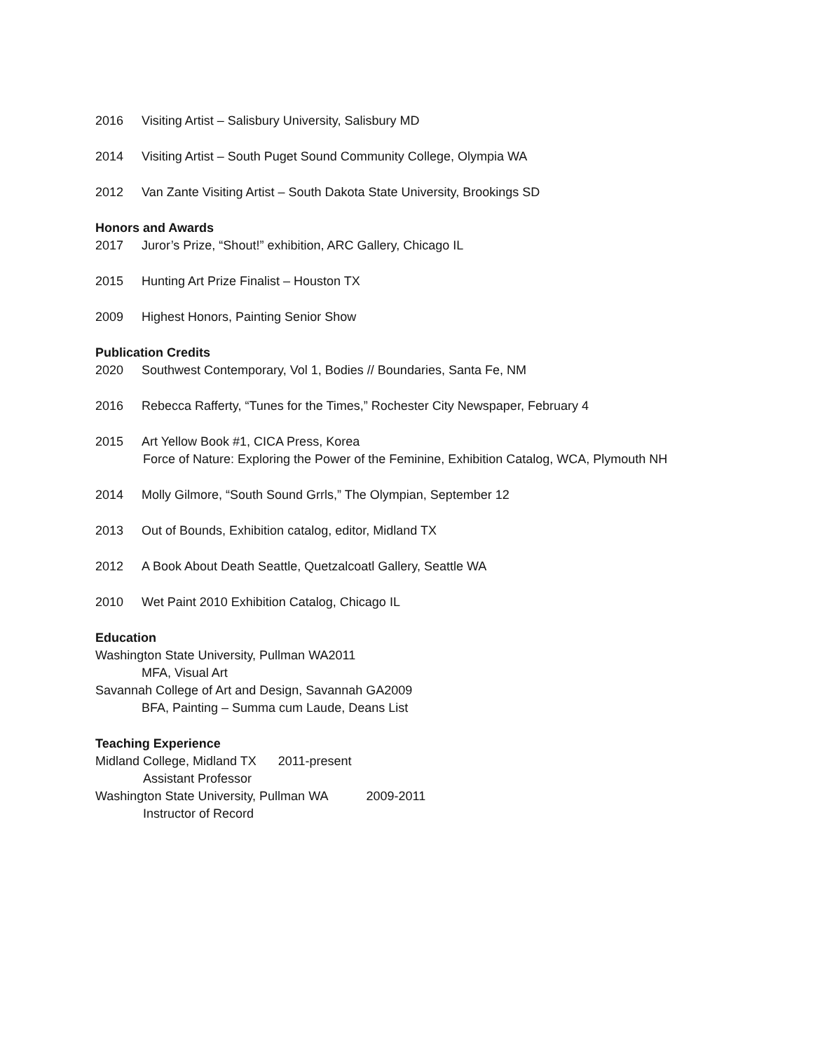2016 Visiting Artist – Salisbury University, Salisbury MD
2014 Visiting Artist – South Puget Sound Community College, Olympia WA
2012 Van Zante Visiting Artist – South Dakota State University, Brookings SD
Honors and Awards
2017 Juror’s Prize, “Shout!” exhibition, ARC Gallery, Chicago IL
2015 Hunting Art Prize Finalist – Houston TX
2009 Highest Honors, Painting Senior Show
Publication Credits
2020 Southwest Contemporary, Vol 1, Bodies // Boundaries, Santa Fe, NM
2016 Rebecca Rafferty, “Tunes for the Times,” Rochester City Newspaper, February 4
2015 Art Yellow Book #1, CICA Press, Korea
Force of Nature: Exploring the Power of the Feminine, Exhibition Catalog, WCA, Plymouth NH
2014 Molly Gilmore, “South Sound Grrls,” The Olympian, September 12
2013 Out of Bounds, Exhibition catalog, editor, Midland TX
2012 A Book About Death Seattle, Quetzalcoatl Gallery, Seattle WA
2010 Wet Paint 2010 Exhibition Catalog, Chicago IL
Education
Washington State University, Pullman WA2011
MFA, Visual Art
Savannah College of Art and Design, Savannah GA2009
BFA, Painting – Summa cum Laude, Deans List
Teaching Experience
Midland College, Midland TX 2011-present
Assistant Professor
Washington State University, Pullman WA 2009-2011
Instructor of Record